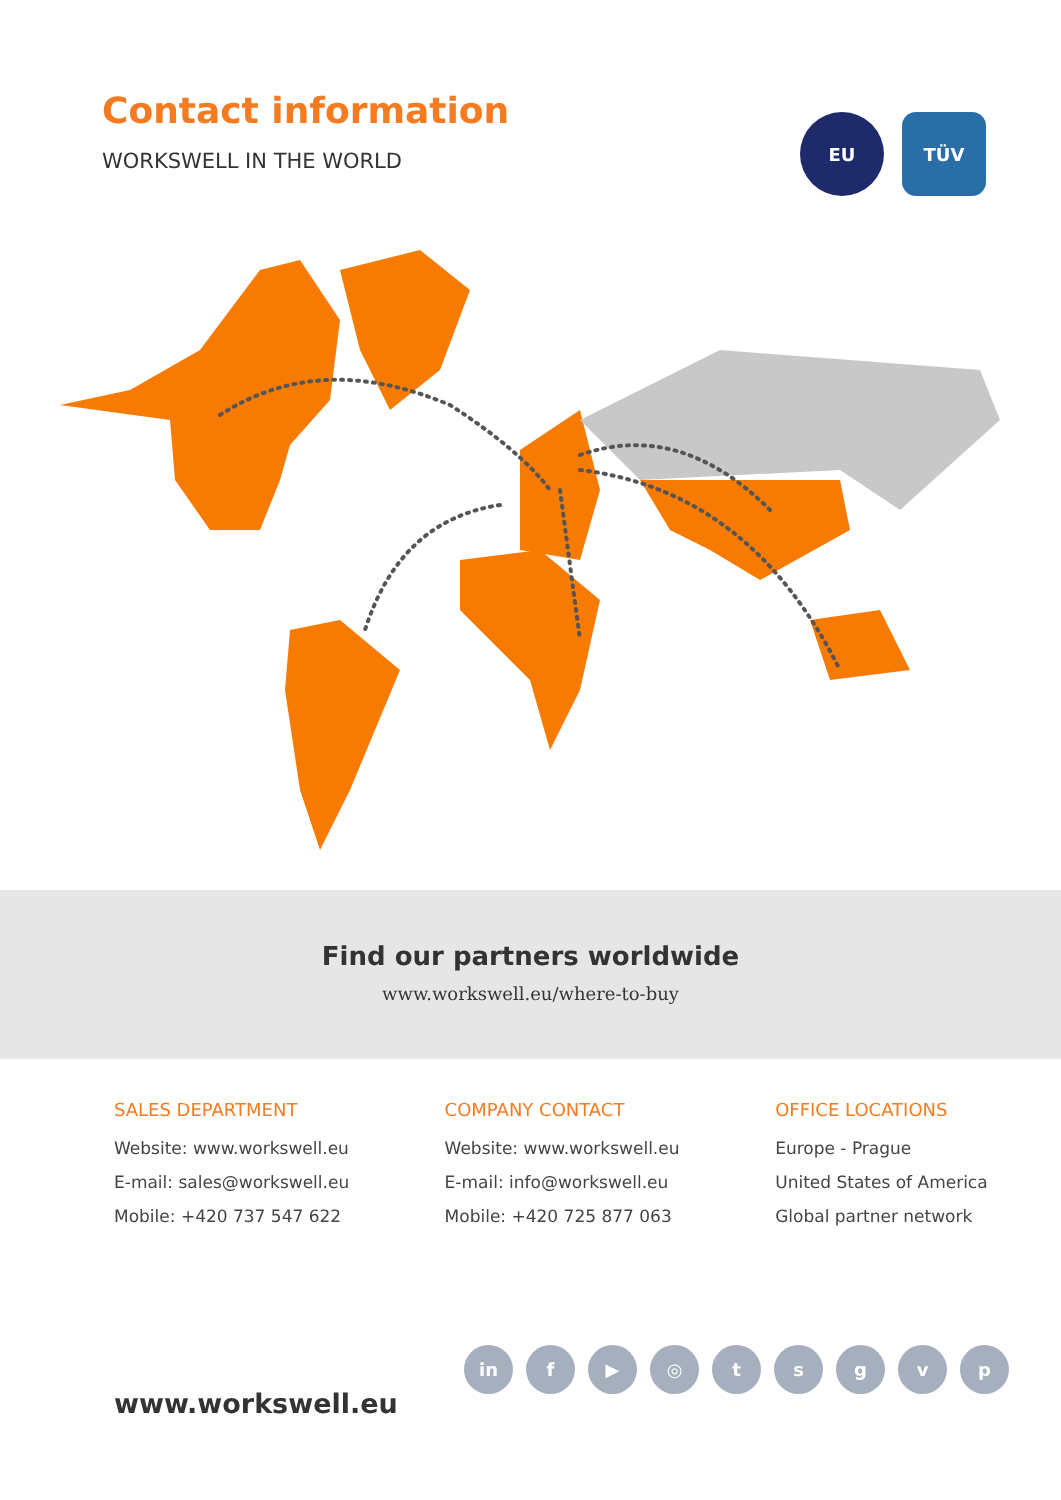Contact information
WORKSWELL IN THE WORLD
EU TÜV
Find our partners worldwide
www.workswell.eu/where-to-buy
SALES DEPARTMENT
Website: www.workswell.eu
E-mail: sales@workswell.eu
Mobile: +420 737 547 622
COMPANY CONTACT
Website: www.workswell.eu
E-mail: info@workswell.eu
Mobile: +420 725 877 063
OFFICE LOCATIONS
Europe - Prague
United States of America
Global partner network
www.workswell.eu
in f ▶ ◎ t s g v p